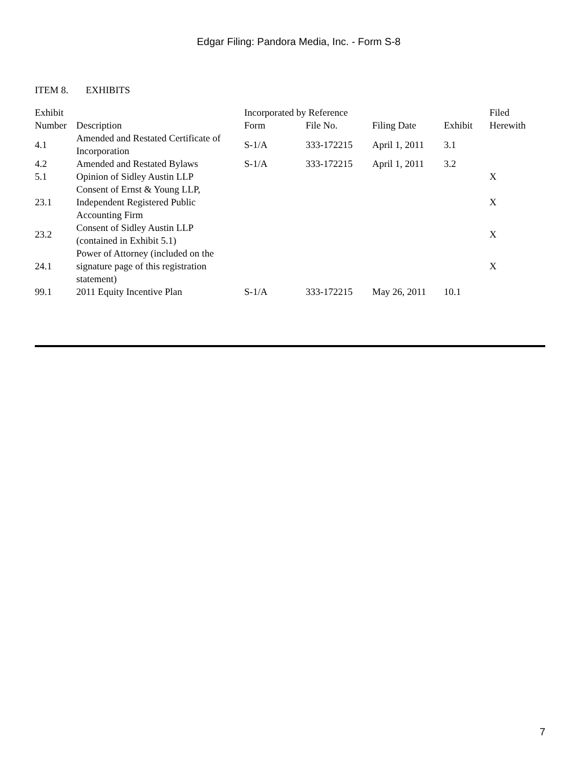Edgar Filing: Pandora Media, Inc. - Form S-8
ITEM 8. EXHIBITS
| Exhibit | | Incorporated by Reference | | | | Filed |
| --- | --- | --- | --- | --- | --- | --- |
| Number | Description | Form | File No. | Filing Date | Exhibit | Herewith |
| 4.1 | Amended and Restated Certificate of Incorporation | S-1/A | 333-172215 | April 1, 2011 | 3.1 | |
| 4.2 | Amended and Restated Bylaws | S-1/A | 333-172215 | April 1, 2011 | 3.2 | |
| 5.1 | Opinion of Sidley Austin LLP | | | | | X |
| 23.1 | Consent of Ernst & Young LLP, Independent Registered Public Accounting Firm | | | | | X |
| 23.2 | Consent of Sidley Austin LLP (contained in Exhibit 5.1) | | | | | X |
| 24.1 | Power of Attorney (included on the signature page of this registration statement) | | | | | X |
| 99.1 | 2011 Equity Incentive Plan | S-1/A | 333-172215 | May 26, 2011 | 10.1 | |
7